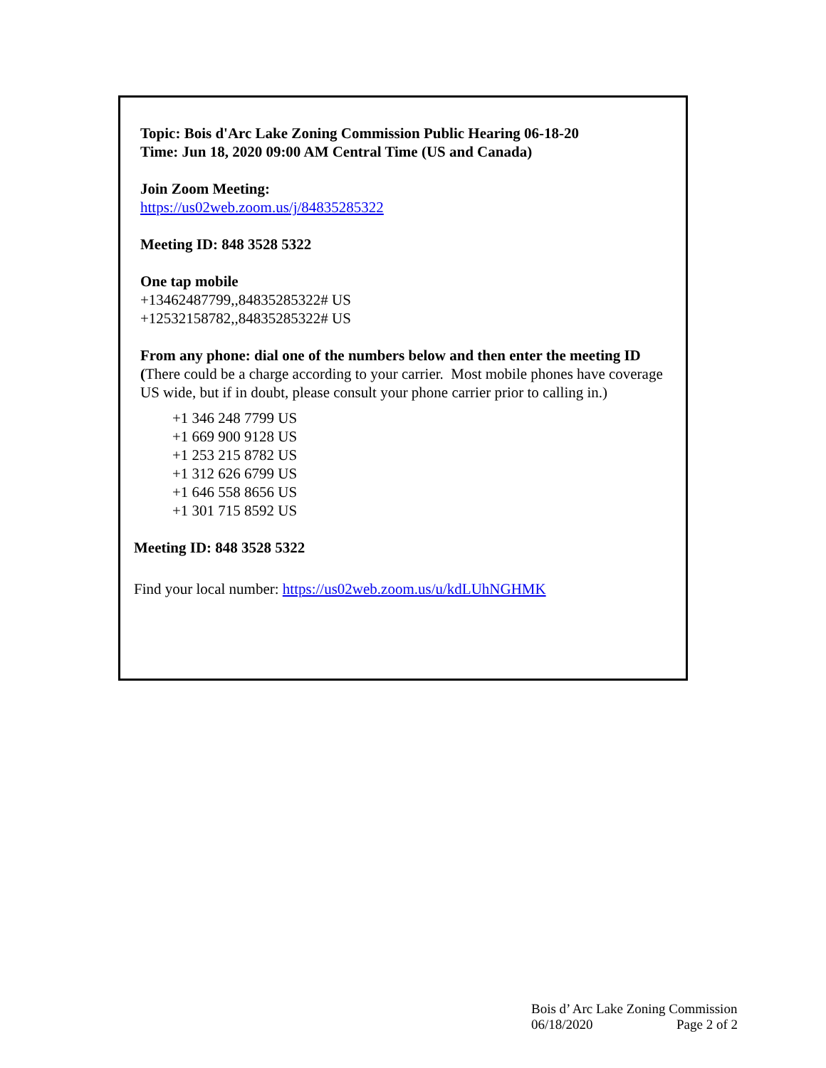Topic: Bois d'Arc Lake Zoning Commission Public Hearing 06-18-20
Time: Jun 18, 2020 09:00 AM Central Time (US and Canada)
Join Zoom Meeting:
https://us02web.zoom.us/j/84835285322
Meeting ID: 848 3528 5322
One tap mobile
+13462487799,,84835285322# US
+12532158782,,84835285322# US
From any phone: dial one of the numbers below and then enter the meeting ID (There could be a charge according to your carrier. Most mobile phones have coverage US wide, but if in doubt, please consult your phone carrier prior to calling in.)
+1 346 248 7799 US
+1 669 900 9128 US
+1 253 215 8782 US
+1 312 626 6799 US
+1 646 558 8656 US
+1 301 715 8592 US
Meeting ID: 848 3528 5322
Find your local number: https://us02web.zoom.us/u/kdLUhNGHMK
Bois d’ Arc Lake Zoning Commission
06/18/2020 Page 2 of 2